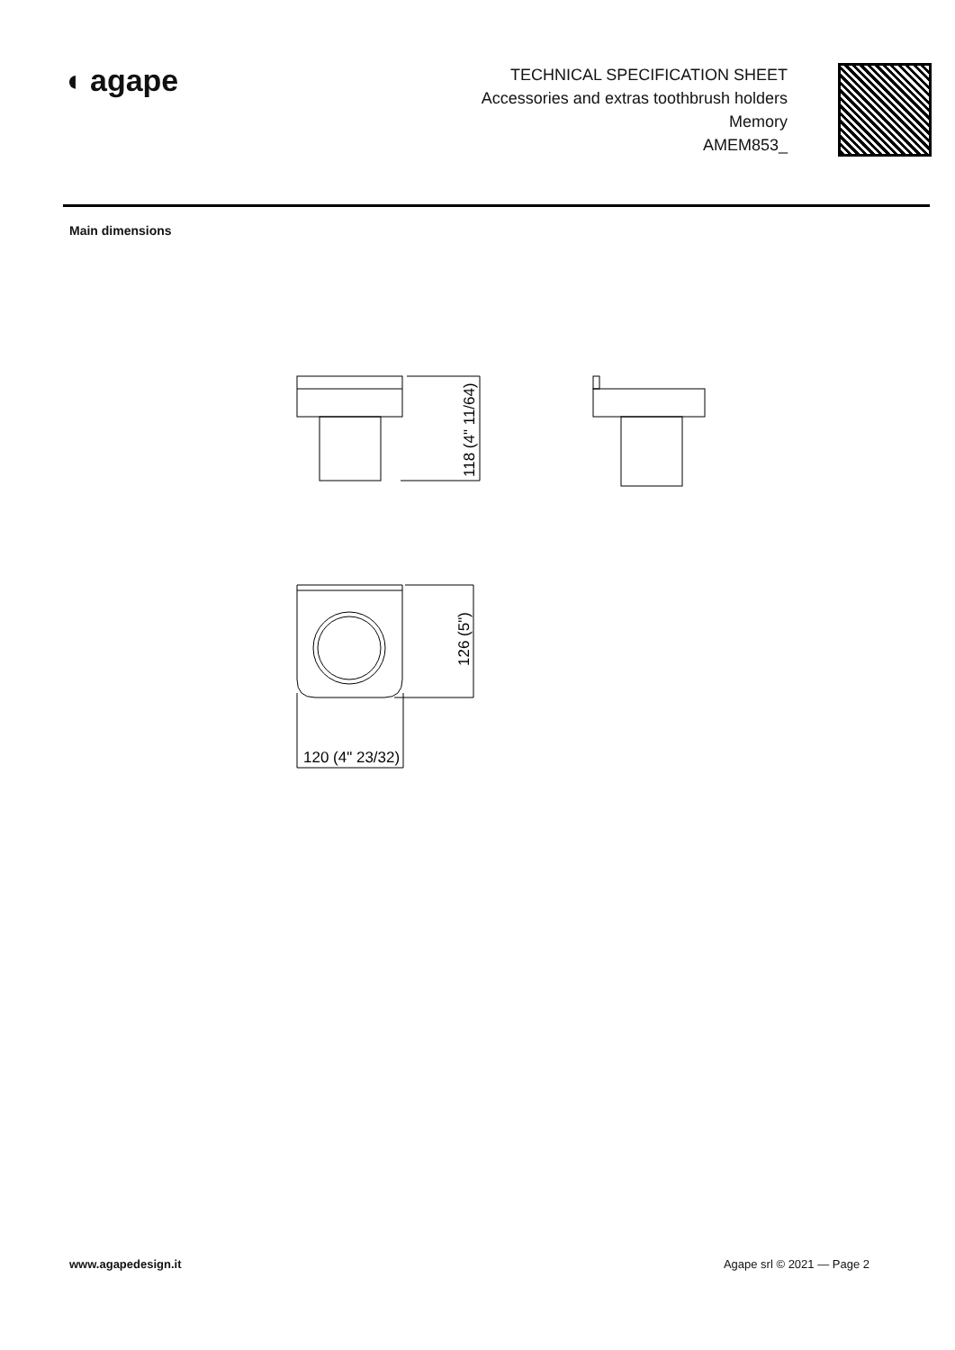◖ agape
TECHNICAL SPECIFICATION SHEET
Accessories and extras toothbrush holders
Memory
AMEM853_
Main dimensions
120 (4" 23/32)
118 (4" 11/64)
126 (5")
www.agapedesign.it Agape srl © 2021 — Page 2